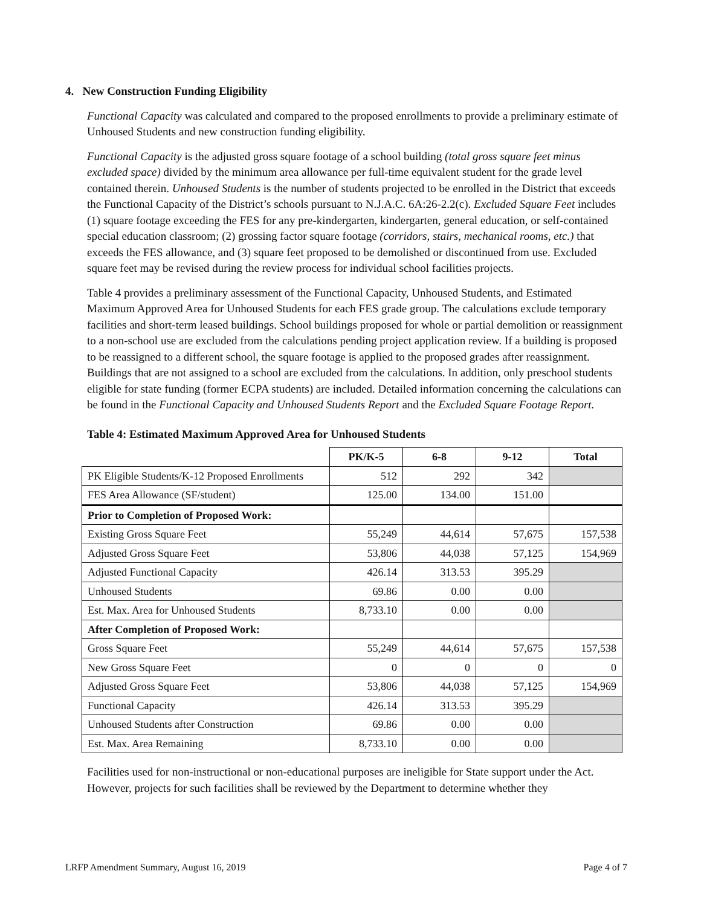4. New Construction Funding Eligibility
Functional Capacity was calculated and compared to the proposed enrollments to provide a preliminary estimate of Unhoused Students and new construction funding eligibility.
Functional Capacity is the adjusted gross square footage of a school building (total gross square feet minus excluded space) divided by the minimum area allowance per full-time equivalent student for the grade level contained therein. Unhoused Students is the number of students projected to be enrolled in the District that exceeds the Functional Capacity of the District’s schools pursuant to N.J.A.C. 6A:26-2.2(c). Excluded Square Feet includes (1) square footage exceeding the FES for any pre-kindergarten, kindergarten, general education, or self-contained special education classroom; (2) grossing factor square footage (corridors, stairs, mechanical rooms, etc.) that exceeds the FES allowance, and (3) square feet proposed to be demolished or discontinued from use. Excluded square feet may be revised during the review process for individual school facilities projects.
Table 4 provides a preliminary assessment of the Functional Capacity, Unhoused Students, and Estimated Maximum Approved Area for Unhoused Students for each FES grade group. The calculations exclude temporary facilities and short-term leased buildings. School buildings proposed for whole or partial demolition or reassignment to a non-school use are excluded from the calculations pending project application review. If a building is proposed to be reassigned to a different school, the square footage is applied to the proposed grades after reassignment. Buildings that are not assigned to a school are excluded from the calculations. In addition, only preschool students eligible for state funding (former ECPA students) are included. Detailed information concerning the calculations can be found in the Functional Capacity and Unhoused Students Report and the Excluded Square Footage Report.
Table 4: Estimated Maximum Approved Area for Unhoused Students
| | PK/K-5 | 6-8 | 9-12 | Total |
| --- | --- | --- | --- | --- |
| PK Eligible Students/K-12 Proposed Enrollments | 512 | 292 | 342 | |
| FES Area Allowance (SF/student) | 125.00 | 134.00 | 151.00 | |
| Prior to Completion of Proposed Work: | | | | |
| Existing Gross Square Feet | 55,249 | 44,614 | 57,675 | 157,538 |
| Adjusted Gross Square Feet | 53,806 | 44,038 | 57,125 | 154,969 |
| Adjusted Functional Capacity | 426.14 | 313.53 | 395.29 | |
| Unhoused Students | 69.86 | 0.00 | 0.00 | |
| Est. Max. Area for Unhoused Students | 8,733.10 | 0.00 | 0.00 | |
| After Completion of Proposed Work: | | | | |
| Gross Square Feet | 55,249 | 44,614 | 57,675 | 157,538 |
| New Gross Square Feet | 0 | 0 | 0 | 0 |
| Adjusted Gross Square Feet | 53,806 | 44,038 | 57,125 | 154,969 |
| Functional Capacity | 426.14 | 313.53 | 395.29 | |
| Unhoused Students after Construction | 69.86 | 0.00 | 0.00 | |
| Est. Max. Area Remaining | 8,733.10 | 0.00 | 0.00 | |
Facilities used for non-instructional or non-educational purposes are ineligible for State support under the Act. However, projects for such facilities shall be reviewed by the Department to determine whether they
LRFP Amendment Summary, August 16, 2019 Page 4 of 7